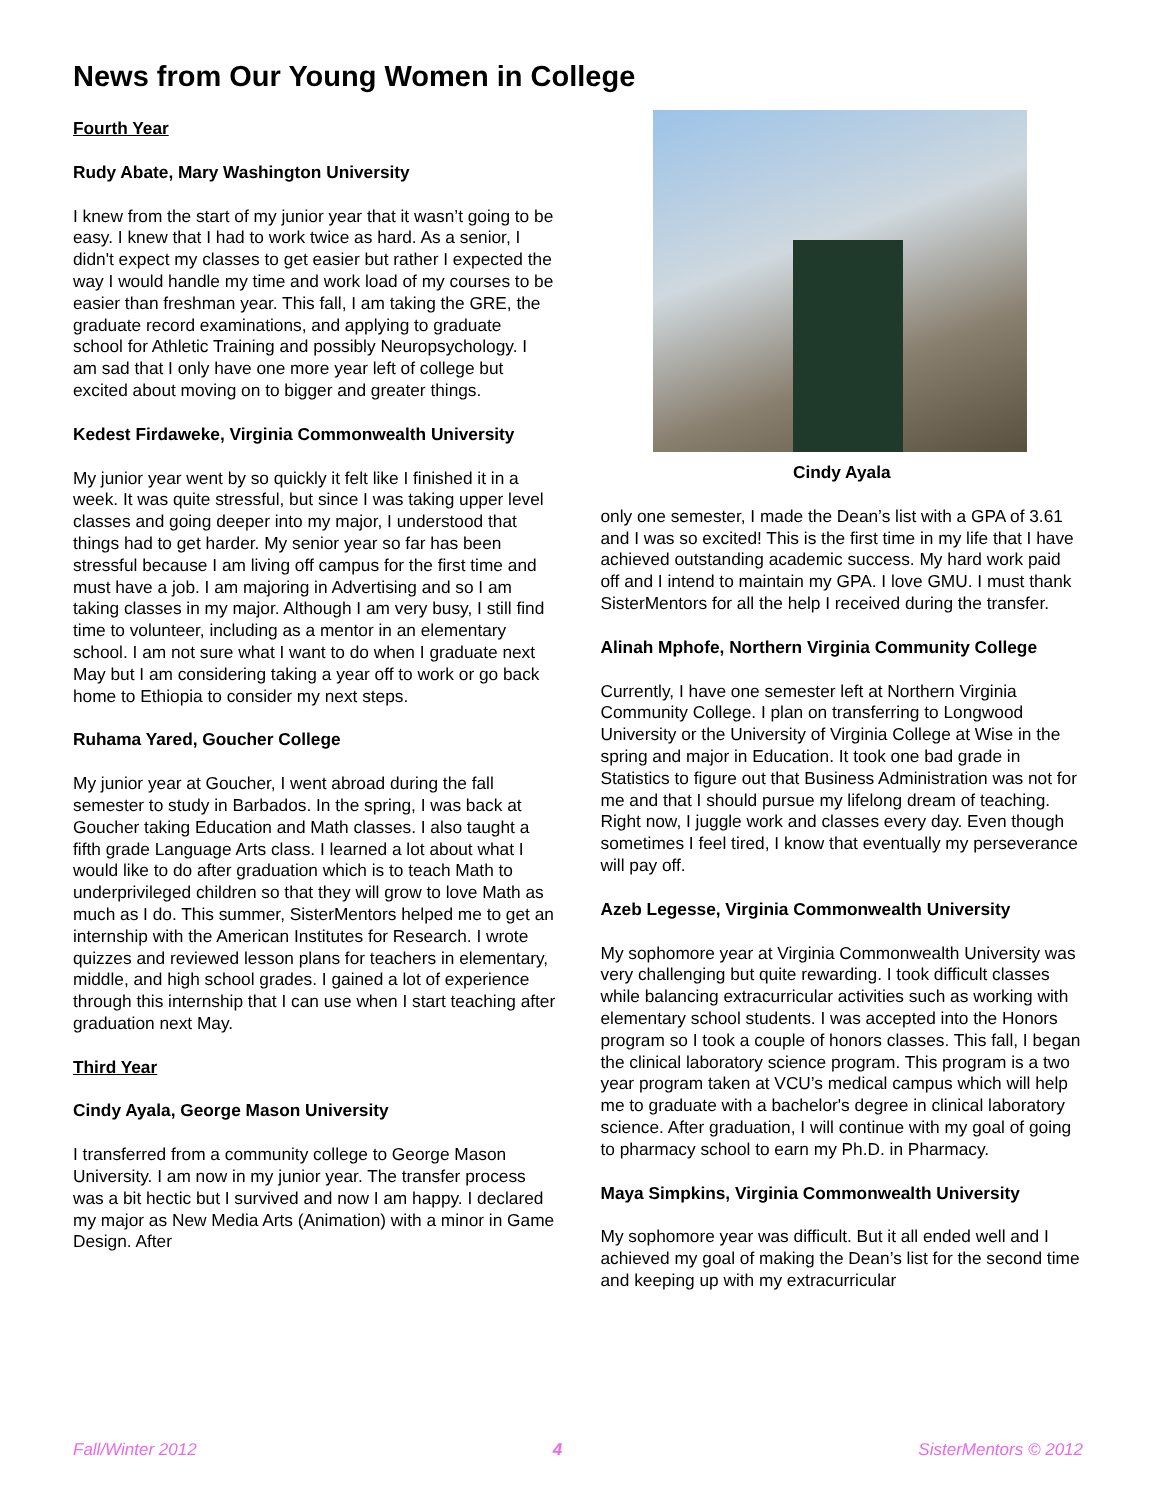News from Our Young Women in College
Fourth Year
Rudy Abate, Mary Washington University
I knew from the start of my junior year that it wasn’t going to be easy. I knew that I had to work twice as hard. As a senior, I didn't expect my classes to get easier but rather I expected the way I would handle my time and work load of my courses to be easier than freshman year. This fall, I am taking the GRE, the graduate record examinations, and applying to graduate school for Athletic Training and possibly Neuropsychology. I am sad that I only have one more year left of college but excited about moving on to bigger and greater things.
Kedest Firdaweke, Virginia Commonwealth University
My junior year went by so quickly it felt like I finished it in a week. It was quite stressful, but since I was taking upper level classes and going deeper into my major, I understood that things had to get harder. My senior year so far has been stressful because I am living off campus for the first time and must have a job. I am majoring in Advertising and so I am taking classes in my major. Although I am very busy, I still find time to volunteer, including as a mentor in an elementary school. I am not sure what I want to do when I graduate next May but I am considering taking a year off to work or go back home to Ethiopia to consider my next steps.
Ruhama Yared, Goucher College
My junior year at Goucher, I went abroad during the fall semester to study in Barbados. In the spring, I was back at Goucher taking Education and Math classes. I also taught a fifth grade Language Arts class. I learned a lot about what I would like to do after graduation which is to teach Math to underprivileged children so that they will grow to love Math as much as I do. This summer, SisterMentors helped me to get an internship with the American Institutes for Research. I wrote quizzes and reviewed lesson plans for teachers in elementary, middle, and high school grades. I gained a lot of experience through this internship that I can use when I start teaching after graduation next May.
Third Year
Cindy Ayala, George Mason University
I transferred from a community college to George Mason University. I am now in my junior year. The transfer process was a bit hectic but I survived and now I am happy. I declared my major as New Media Arts (Animation) with a minor in Game Design. After
Cindy Ayala
only one semester, I made the Dean’s list with a GPA of 3.61 and I was so excited! This is the first time in my life that I have achieved outstanding academic success. My hard work paid off and I intend to maintain my GPA. I love GMU. I must thank SisterMentors for all the help I received during the transfer.
Alinah Mphofe, Northern Virginia Community College
Currently, I have one semester left at Northern Virginia Community College. I plan on transferring to Longwood University or the University of Virginia College at Wise in the spring and major in Education. It took one bad grade in Statistics to figure out that Business Administration was not for me and that I should pursue my lifelong dream of teaching. Right now, I juggle work and classes every day. Even though sometimes I feel tired, I know that eventually my perseverance will pay off.
Azeb Legesse, Virginia Commonwealth University
My sophomore year at Virginia Commonwealth University was very challenging but quite rewarding. I took difficult classes while balancing extracurricular activities such as working with elementary school students. I was accepted into the Honors program so I took a couple of honors classes. This fall, I began the clinical laboratory science program. This program is a two year program taken at VCU’s medical campus which will help me to graduate with a bachelor's degree in clinical laboratory science. After graduation, I will continue with my goal of going to pharmacy school to earn my Ph.D. in Pharmacy.
Maya Simpkins, Virginia Commonwealth University
My sophomore year was difficult. But it all ended well and I achieved my goal of making the Dean’s list for the second time and keeping up with my extracurricular
Fall/Winter 2012 4 SisterMentors © 2012